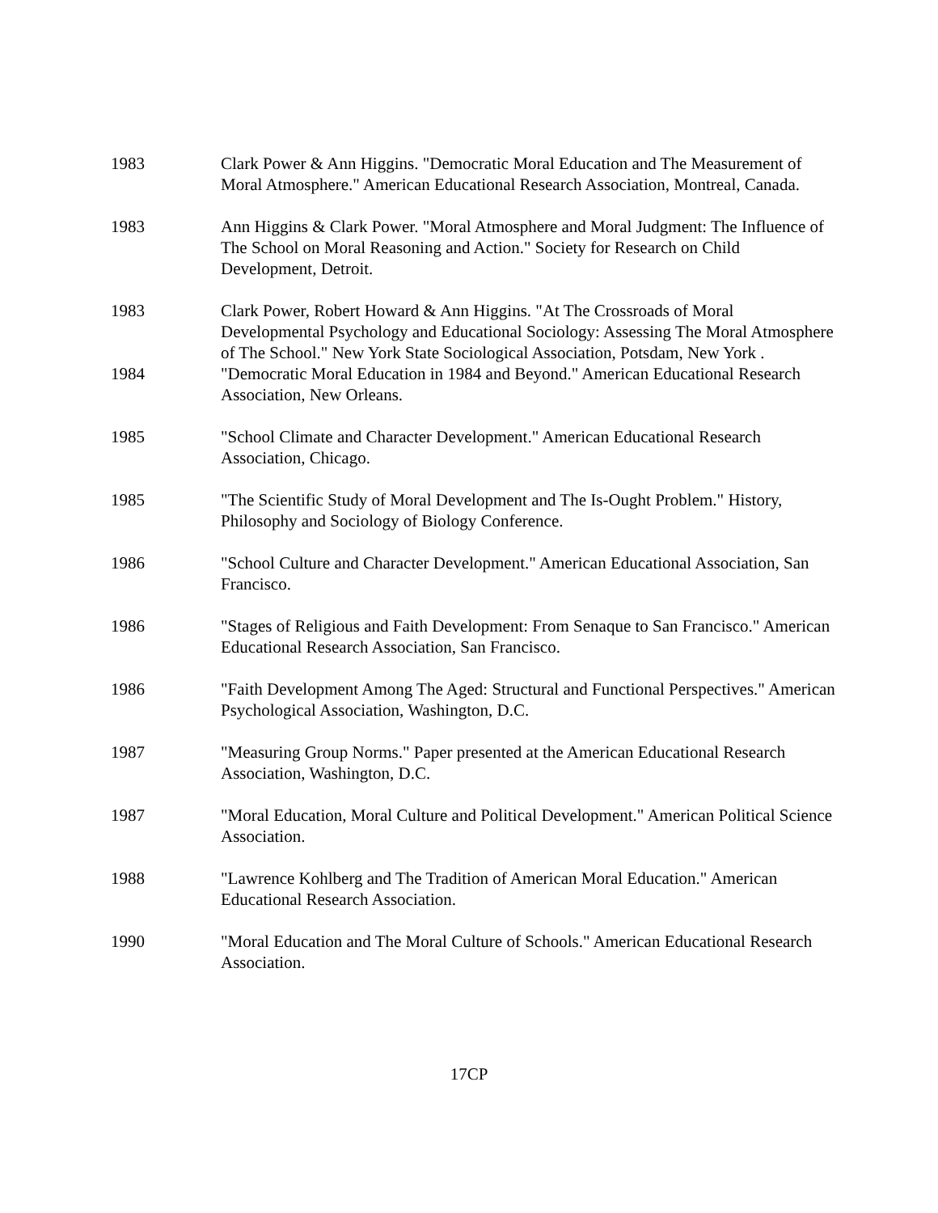1983 Clark Power & Ann Higgins. "Democratic Moral Education and The Measurement of Moral Atmosphere." American Educational Research Association, Montreal, Canada.
1983 Ann Higgins & Clark Power. "Moral Atmosphere and Moral Judgment: The Influence of The School on Moral Reasoning and Action." Society for Research on Child Development, Detroit.
1983 Clark Power, Robert Howard & Ann Higgins. "At The Crossroads of Moral Developmental Psychology and Educational Sociology: Assessing The Moral Atmosphere of The School." New York State Sociological Association, Potsdam, New York .
1984 "Democratic Moral Education in 1984 and Beyond." American Educational Research Association, New Orleans.
1985 "School Climate and Character Development." American Educational Research Association, Chicago.
1985 "The Scientific Study of Moral Development and The Is-Ought Problem." History, Philosophy and Sociology of Biology Conference.
1986 "School Culture and Character Development." American Educational Association, San Francisco.
1986 "Stages of Religious and Faith Development: From Senaque to San Francisco." American Educational Research Association, San Francisco.
1986 "Faith Development Among The Aged: Structural and Functional Perspectives." American Psychological Association, Washington, D.C.
1987 "Measuring Group Norms." Paper presented at the American Educational Research Association, Washington, D.C.
1987 "Moral Education, Moral Culture and Political Development." American Political Science Association.
1988 "Lawrence Kohlberg and The Tradition of American Moral Education." American Educational Research Association.
1990 "Moral Education and The Moral Culture of Schools." American Educational Research Association.
17CP